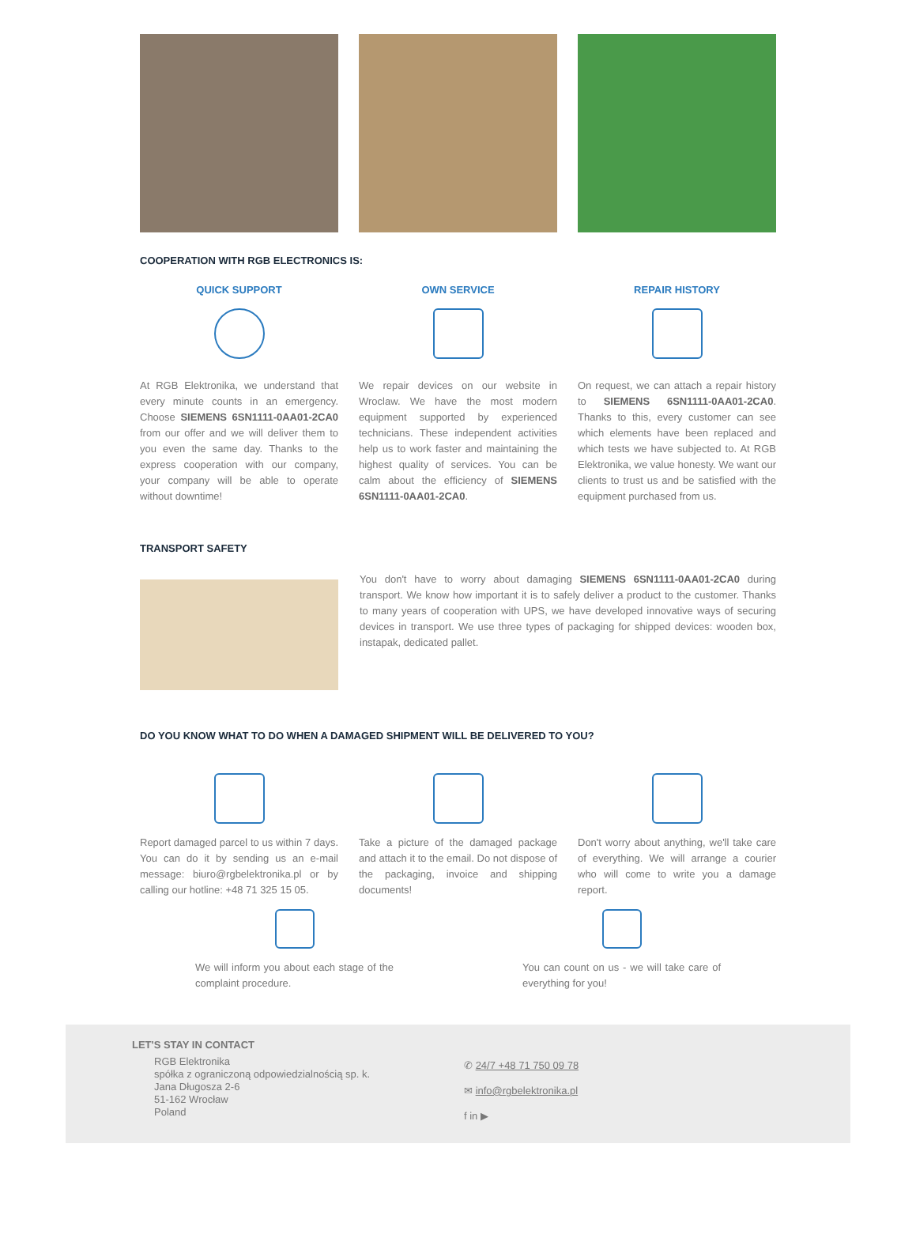COOPERATION WITH RGB ELECTRONICS IS:
QUICK SUPPORT
At RGB Elektronika, we understand that every minute counts in an emergency. Choose SIEMENS 6SN1111-0AA01-2CA0 from our offer and we will deliver them to you even the same day. Thanks to the express cooperation with our company, your company will be able to operate without downtime!
OWN SERVICE
We repair devices on our website in Wroclaw. We have the most modern equipment supported by experienced technicians. These independent activities help us to work faster and maintaining the highest quality of services. You can be calm about the efficiency of SIEMENS 6SN1111-0AA01-2CA0.
REPAIR HISTORY
On request, we can attach a repair history to SIEMENS 6SN1111-0AA01-2CA0. Thanks to this, every customer can see which elements have been replaced and which tests we have subjected to. At RGB Elektronika, we value honesty. We want our clients to trust us and be satisfied with the equipment purchased from us.
TRANSPORT SAFETY
You don't have to worry about damaging SIEMENS 6SN1111-0AA01-2CA0 during transport. We know how important it is to safely deliver a product to the customer. Thanks to many years of cooperation with UPS, we have developed innovative ways of securing devices in transport. We use three types of packaging for shipped devices: wooden box, instapak, dedicated pallet.
DO YOU KNOW WHAT TO DO WHEN A DAMAGED SHIPMENT WILL BE DELIVERED TO YOU?
Report damaged parcel to us within 7 days. You can do it by sending us an e-mail message: biuro@rgbelektronika.pl or by calling our hotline: +48 71 325 15 05.
Take a picture of the damaged package and attach it to the email. Do not dispose of the packaging, invoice and shipping documents!
Don't worry about anything, we'll take care of everything. We will arrange a courier who will come to write you a damage report.
We will inform you about each stage of the complaint procedure.
You can count on us - we will take care of everything for you!
LET'S STAY IN CONTACT
RGB Elektronika
spółka z ograniczoną odpowiedzialnością sp. k.
Jana Długosza 2-6
51-162 Wrocław
Poland
✆ 24/7 +48 71 750 09 78
✉ info@rgbelektronika.pl
f in ▶